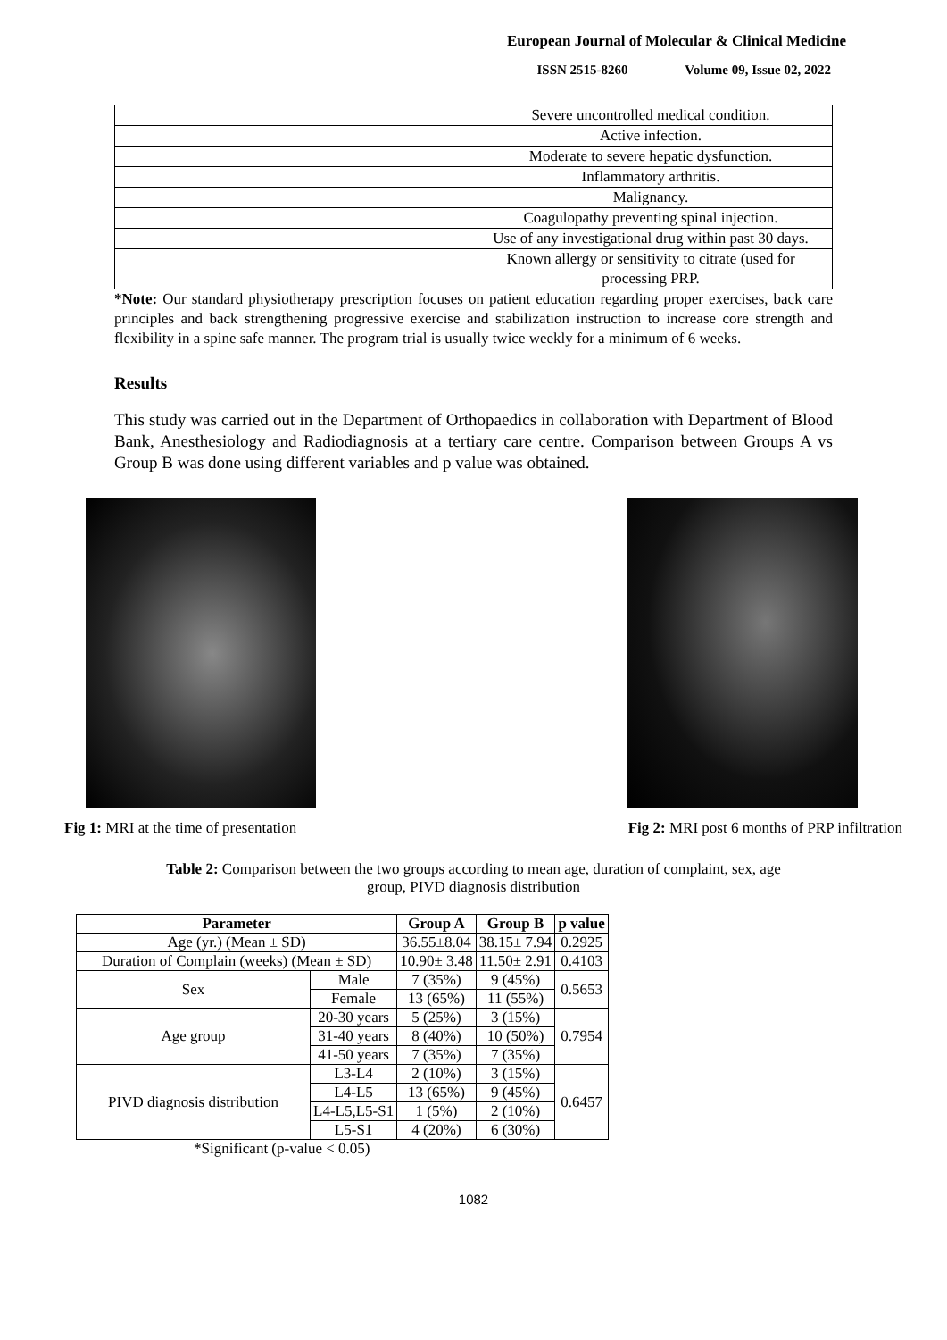European Journal of Molecular & Clinical Medicine
ISSN 2515-8260 Volume 09, Issue 02, 2022
| | Severe uncontrolled medical condition. |
| | Active infection. |
| | Moderate to severe hepatic dysfunction. |
| | Inflammatory arthritis. |
| | Malignancy. |
| | Coagulopathy preventing spinal injection. |
| | Use of any investigational drug within past 30 days. |
| | Known allergy or sensitivity to citrate (used for processing PRP. |
*Note: Our standard physiotherapy prescription focuses on patient education regarding proper exercises, back care principles and back strengthening progressive exercise and stabilization instruction to increase core strength and flexibility in a spine safe manner. The program trial is usually twice weekly for a minimum of 6 weeks.
Results
This study was carried out in the Department of Orthopaedics in collaboration with Department of Blood Bank, Anesthesiology and Radiodiagnosis at a tertiary care centre. Comparison between Groups A vs Group B was done using different variables and p value was obtained.
Fig 1: MRI at the time of presentation Fig 2: MRI post 6 months of PRP infiltration
Table 2: Comparison between the two groups according to mean age, duration of complaint, sex, age
group, PIVD diagnosis distribution
| Parameter | | Group A | Group B | p value |
| --- | --- | --- | --- | --- |
| Age (yr.) (Mean ± SD) | | 36.55±8.04 | 38.15± 7.94 | 0.2925 |
| Duration of Complain (weeks) (Mean ± SD) | | 10.90± 3.48 | 11.50± 2.91 | 0.4103 |
| Sex | Male | 7 (35%) | 9 (45%) | 0.5653 |
| | Female | 13 (65%) | 11 (55%) | |
| Age group | 20-30 years | 5 (25%) | 3 (15%) | 0.7954 |
| | 31-40 years | 8 (40%) | 10 (50%) | |
| | 41-50 years | 7 (35%) | 7 (35%) | |
| PIVD diagnosis distribution | L3-L4 | 2 (10%) | 3 (15%) | 0.6457 |
| | L4-L5 | 13 (65%) | 9 (45%) | |
| | L4-L5,L5-S1 | 1 (5%) | 2 (10%) | |
| | L5-S1 | 4 (20%) | 6 (30%) | |
*Significant (p-value < 0.05)
1082